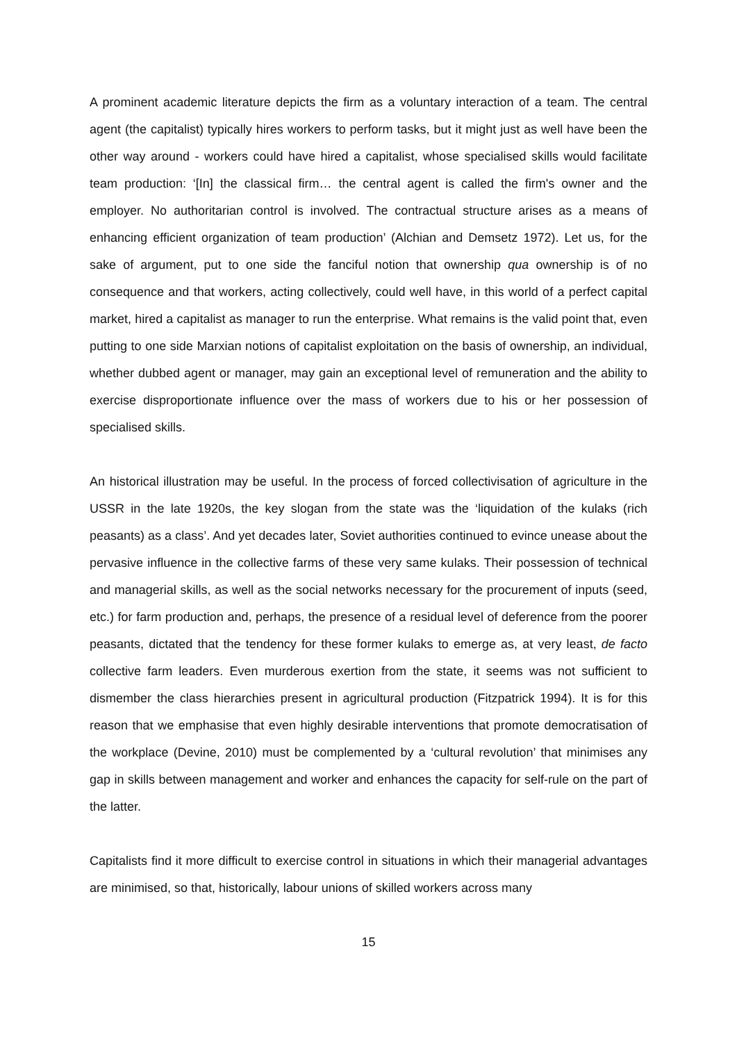A prominent academic literature depicts the firm as a voluntary interaction of a team. The central agent (the capitalist) typically hires workers to perform tasks, but it might just as well have been the other way around - workers could have hired a capitalist, whose specialised skills would facilitate team production: ‘[In] the classical firm… the central agent is called the firm's owner and the employer. No authoritarian control is involved. The contractual structure arises as a means of enhancing efficient organization of team production’ (Alchian and Demsetz 1972). Let us, for the sake of argument, put to one side the fanciful notion that ownership qua ownership is of no consequence and that workers, acting collectively, could well have, in this world of a perfect capital market, hired a capitalist as manager to run the enterprise. What remains is the valid point that, even putting to one side Marxian notions of capitalist exploitation on the basis of ownership, an individual, whether dubbed agent or manager, may gain an exceptional level of remuneration and the ability to exercise disproportionate influence over the mass of workers due to his or her possession of specialised skills.
An historical illustration may be useful. In the process of forced collectivisation of agriculture in the USSR in the late 1920s, the key slogan from the state was the ‘liquidation of the kulaks (rich peasants) as a class’. And yet decades later, Soviet authorities continued to evince unease about the pervasive influence in the collective farms of these very same kulaks. Their possession of technical and managerial skills, as well as the social networks necessary for the procurement of inputs (seed, etc.) for farm production and, perhaps, the presence of a residual level of deference from the poorer peasants, dictated that the tendency for these former kulaks to emerge as, at very least, de facto collective farm leaders. Even murderous exertion from the state, it seems was not sufficient to dismember the class hierarchies present in agricultural production (Fitzpatrick 1994). It is for this reason that we emphasise that even highly desirable interventions that promote democratisation of the workplace (Devine, 2010) must be complemented by a ‘cultural revolution’ that minimises any gap in skills between management and worker and enhances the capacity for self-rule on the part of the latter.
Capitalists find it more difficult to exercise control in situations in which their managerial advantages are minimised, so that, historically, labour unions of skilled workers across many
15